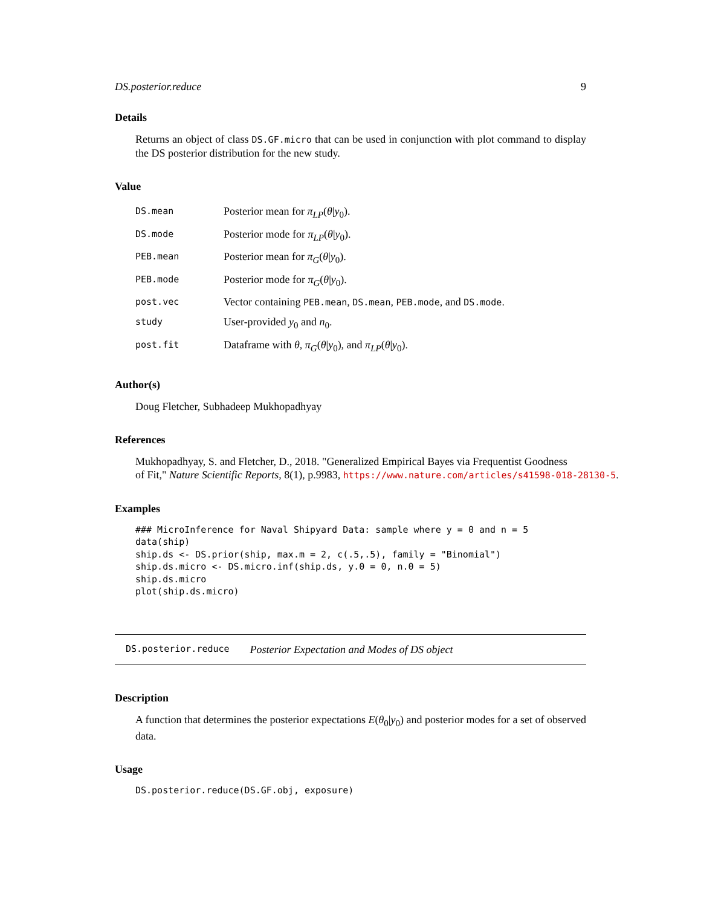DS.posterior.reduce 9
Details
Returns an object of class DS.GF.micro that can be used in conjunction with plot command to display the DS posterior distribution for the new study.
Value
| DS.mean | Posterior mean for π<sub>LP</sub> ( θ / y<sub>0</sub>). |
| DS.mode | Posterior mode for π<sub>LP</sub> ( θ / y<sub>0</sub>). |
| PEB.mean | Posterior mean for π<sub>G</sub> ( θ / y<sub>0</sub>). |
| PEB.mode | Posterior mode for π<sub>G</sub> ( θ / y<sub>0</sub>). |
| post.vec | Vector containing PEB.mean , DS.mean , PEB.mode , and DS.mode . |
| study | User-provided y<sub>0</sub> and n<sub>0</sub>. |
| post.fit | Dataframe with θ , π<sub>G</sub> ( θ / y<sub>0</sub>), and π<sub>LP</sub> ( θ / y<sub>0</sub>). |
Author(s)
Doug Fletcher, Subhadeep Mukhopadhyay
References
Mukhopadhyay, S. and Fletcher, D., 2018. "Generalized Empirical Bayes via Frequentist Goodness
of Fit," Nature Scientific Reports, 8(1), p.9983, https://www.nature.com/articles/s41598-018-28130-5.
Examples
### MicroInference for Naval Shipyard Data: sample where y = 0 and n = 5
data(ship)
ship.ds <- DS.prior(ship, max.m = 2, c(.5,.5), family = "Binomial")
ship.ds.micro <- DS.micro.inf(ship.ds, y.0 = 0, n.0 = 5)
ship.ds.micro
plot(ship.ds.micro)
DS.posterior.reduce Posterior Expectation and Modes of DS object
Description
A function that determines the posterior expectations E(θ<sub>0</sub>|y<sub>0</sub>) and posterior modes for a set of observed data.
Usage
DS.posterior.reduce(DS.GF.obj, exposure)